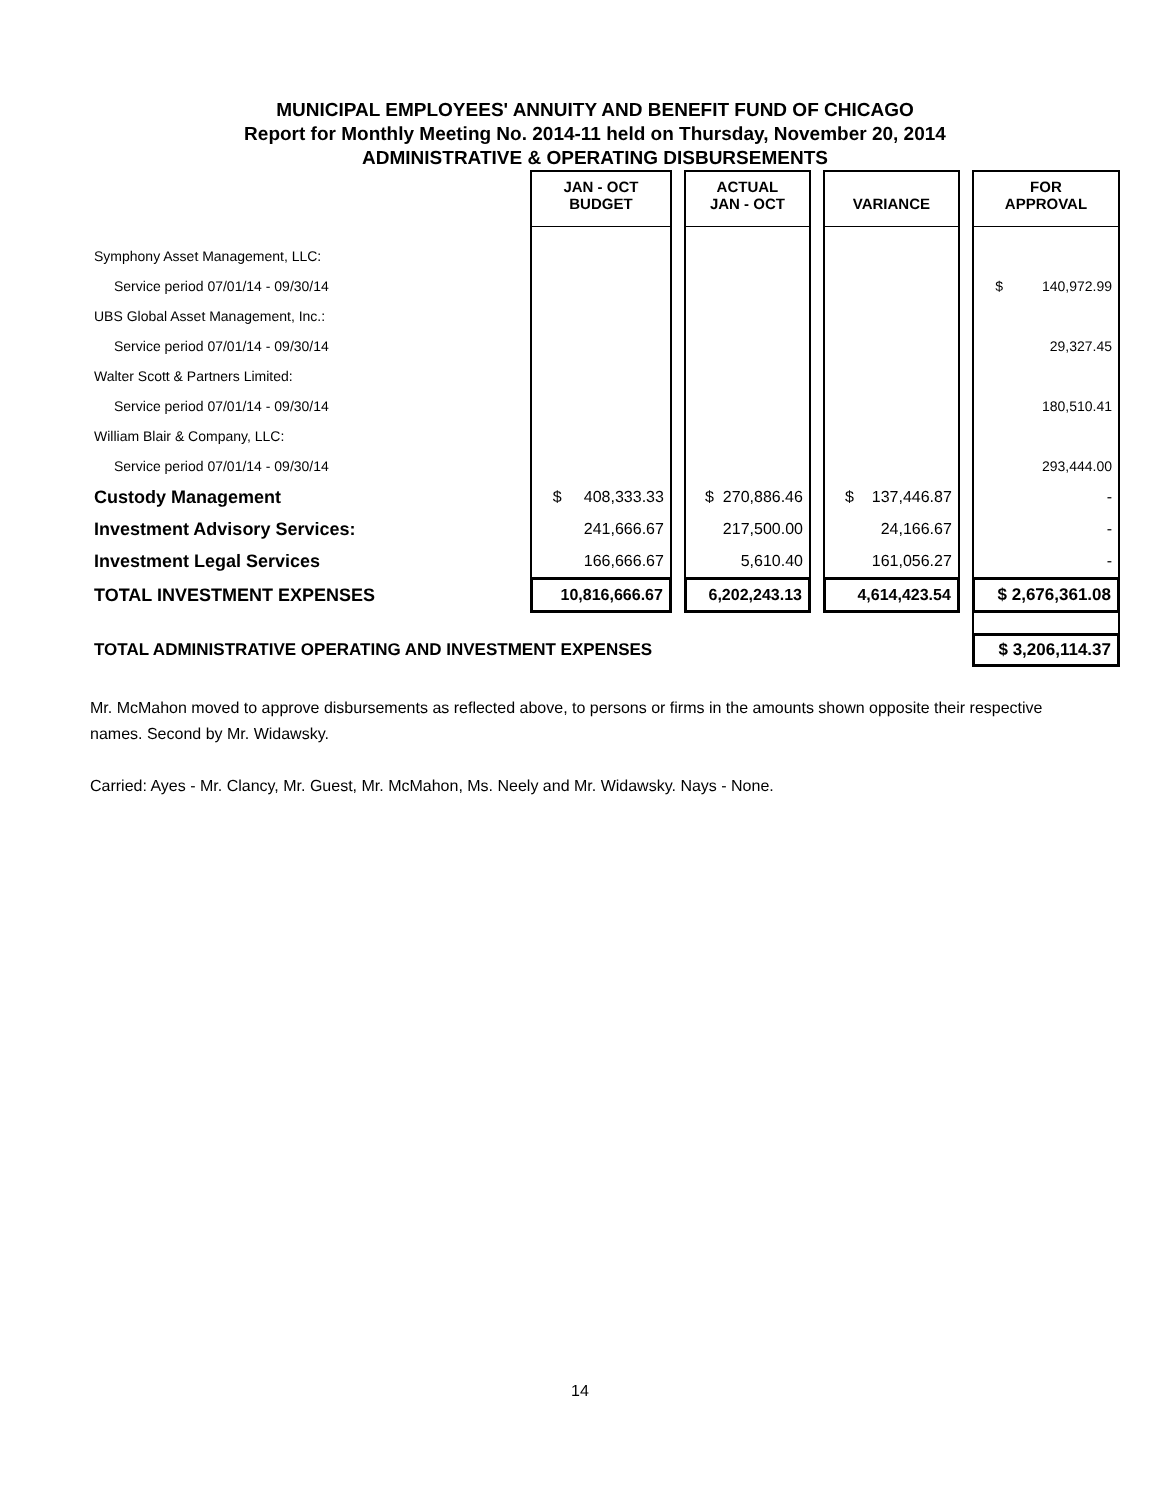MUNICIPAL EMPLOYEES' ANNUITY AND BENEFIT FUND OF CHICAGO
Report for Monthly Meeting No. 2014-11 held on Thursday, November 20, 2014
ADMINISTRATIVE & OPERATING DISBURSEMENTS
| | JAN - OCT BUDGET | | ACTUAL JAN - OCT | | VARIANCE | | FOR APPROVAL |
| Symphony Asset Management, LLC: | | | | | | | |
| Service period 07/01/14 - 09/30/14 | | | | | | | $ 140,972.99 |
| UBS Global Asset Management, Inc.: | | | | | | | |
| Service period 07/01/14 - 09/30/14 | | | | | | | 29,327.45 |
| Walter Scott & Partners Limited: | | | | | | | |
| Service period 07/01/14 - 09/30/14 | | | | | | | 180,510.41 |
| William Blair & Company, LLC: | | | | | | | |
| Service period 07/01/14 - 09/30/14 | | | | | | | 293,444.00 |
| Custody Management | $ 408,333.33 | | $ 270,886.46 | | $ 137,446.87 | | - |
| Investment Advisory Services: | 241,666.67 | | 217,500.00 | | 24,166.67 | | - |
| Investment Legal Services | 166,666.67 | | 5,610.40 | | 161,056.27 | | - |
| TOTAL INVESTMENT EXPENSES | 10,816,666.67 | | 6,202,243.13 | | 4,614,423.54 | | $ 2,676,361.08 |
| TOTAL ADMINISTRATIVE OPERATING AND INVESTMENT EXPENSES | | | | | | | $ 3,206,114.37 |
Mr. McMahon moved to approve disbursements as reflected above, to persons or firms in the amounts shown opposite their respective names. Second by Mr. Widawsky.
Carried: Ayes - Mr. Clancy, Mr. Guest, Mr. McMahon, Ms. Neely and Mr. Widawsky. Nays - None.
14